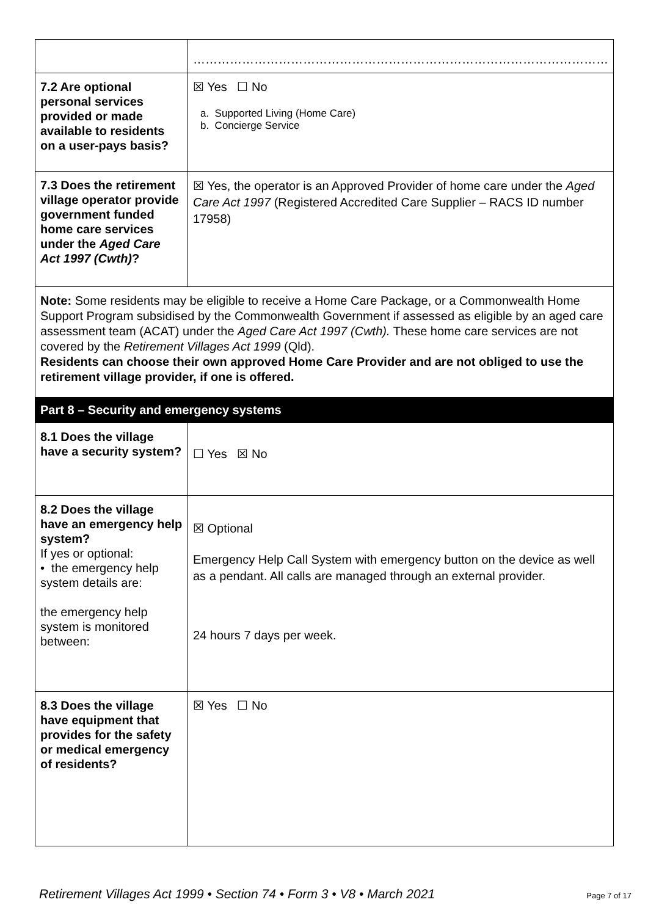| | ………………………………………………………………………………………… |
| 7.2 Are optional personal services provided or made available to residents on a user-pays basis? | ☒ Yes ☐ No a. Supported Living (Home Care) b. Concierge Service |
| 7.3 Does the retirement village operator provide government funded home care services under the Aged Care Act 1997 (Cwth) ? | ☒ Yes, the operator is an Approved Provider of home care under the Aged Care Act 1997 (Registered Accredited Care Supplier – RACS ID number 17958) |
| Note: Some residents may be eligible to receive a Home Care Package, or a Commonwealth Home Support Program subsidised by the Commonwealth Government if assessed as eligible by an aged care assessment team (ACAT) under the Aged Care Act 1997 (Cwth). These home care services are not covered by the Retirement Villages Act 1999 (Qld). Residents can choose their own approved Home Care Provider and are not obliged to use the retirement village provider, if one is offered. | |
| Part 8 – Security and emergency systems | |
| 8.1 Does the village have a security system? | ☐ Yes ☒ No |
| 8.2 Does the village have an emergency help system? If yes or optional: • the emergency help system details are: the emergency help system is monitored between: | ☒ Optional Emergency Help Call System with emergency button on the device as well as a pendant. All calls are managed through an external provider. 24 hours 7 days per week. |
| 8.3 Does the village have equipment that provides for the safety or medical emergency of residents? | ☒ Yes ☐ No |
Retirement Villages Act 1999 • Section 74 • Form 3 • V8 • March 2021 Page 7 of 17